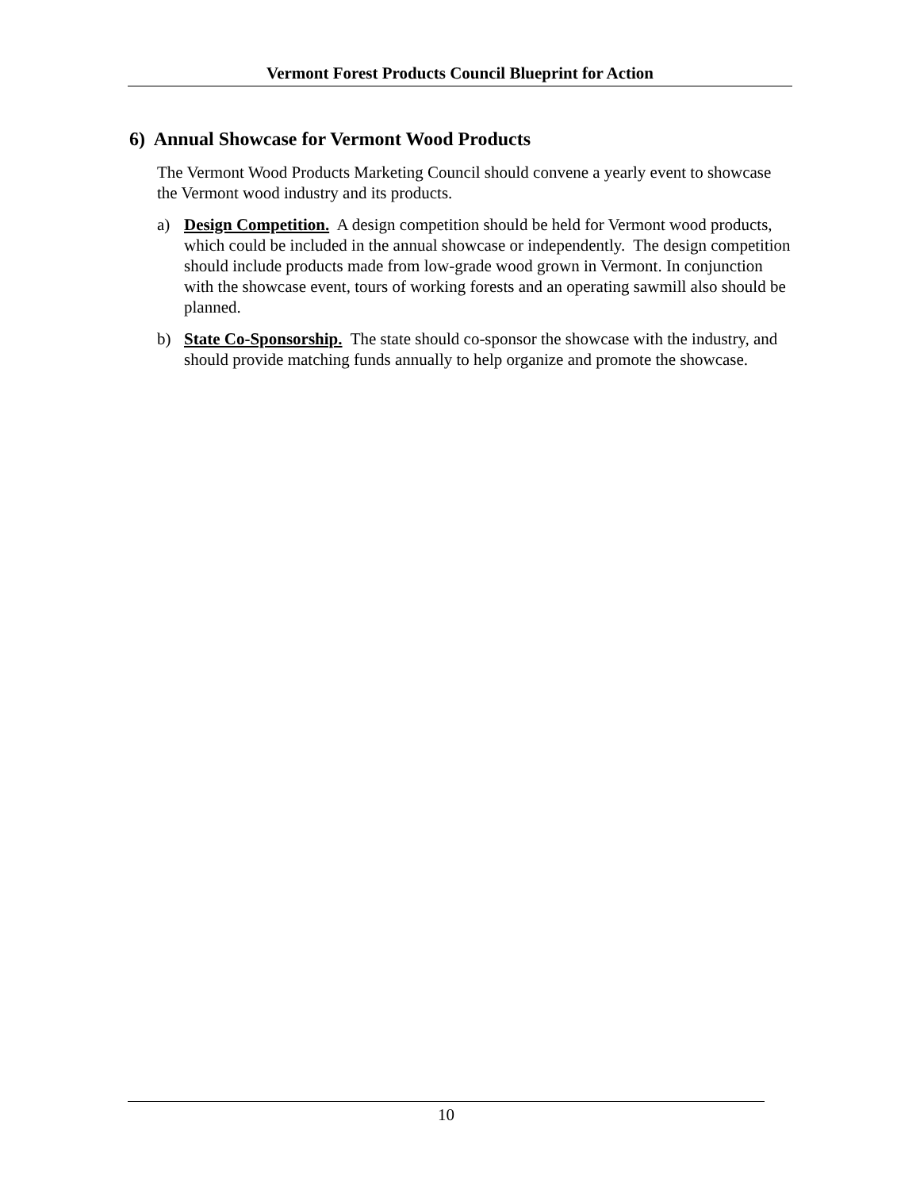Vermont Forest Products Council Blueprint for Action
6) Annual Showcase for Vermont Wood Products
The Vermont Wood Products Marketing Council should convene a yearly event to showcase the Vermont wood industry and its products.
a) Design Competition. A design competition should be held for Vermont wood products, which could be included in the annual showcase or independently. The design competition should include products made from low-grade wood grown in Vermont. In conjunction with the showcase event, tours of working forests and an operating sawmill also should be planned.
b) State Co-Sponsorship. The state should co-sponsor the showcase with the industry, and should provide matching funds annually to help organize and promote the showcase.
10